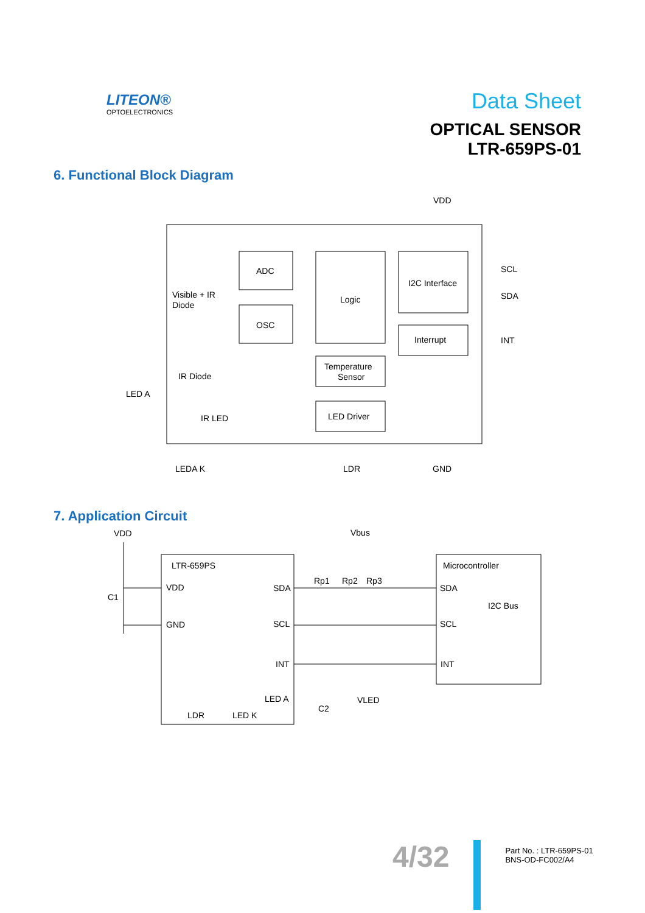LITEON®
OPTOELECTRONICS
Data Sheet
OPTICAL SENSOR
LTR-659PS-01
6. Functional Block Diagram
VDD
ADC
OSC
Logic
I2C Interface
Interrupt
Temperature
Sensor
LED Driver
Visible + IR
Diode
IR Diode
LED A
IR LED
SCL
SDA
INT
LEDA K
LDR
GND
7. Application Circuit
VDD
Vbus
LTR-659PS
Microcontroller
VDD
SDA
C1
Rp1
Rp2
Rp3
SDA
I2C Bus
GND
SCL
SCL
INT
INT
LED A
VLED
C2
LDR
LED K
4/32
Part No. : LTR-659PS-01
BNS-OD-FC002/A4